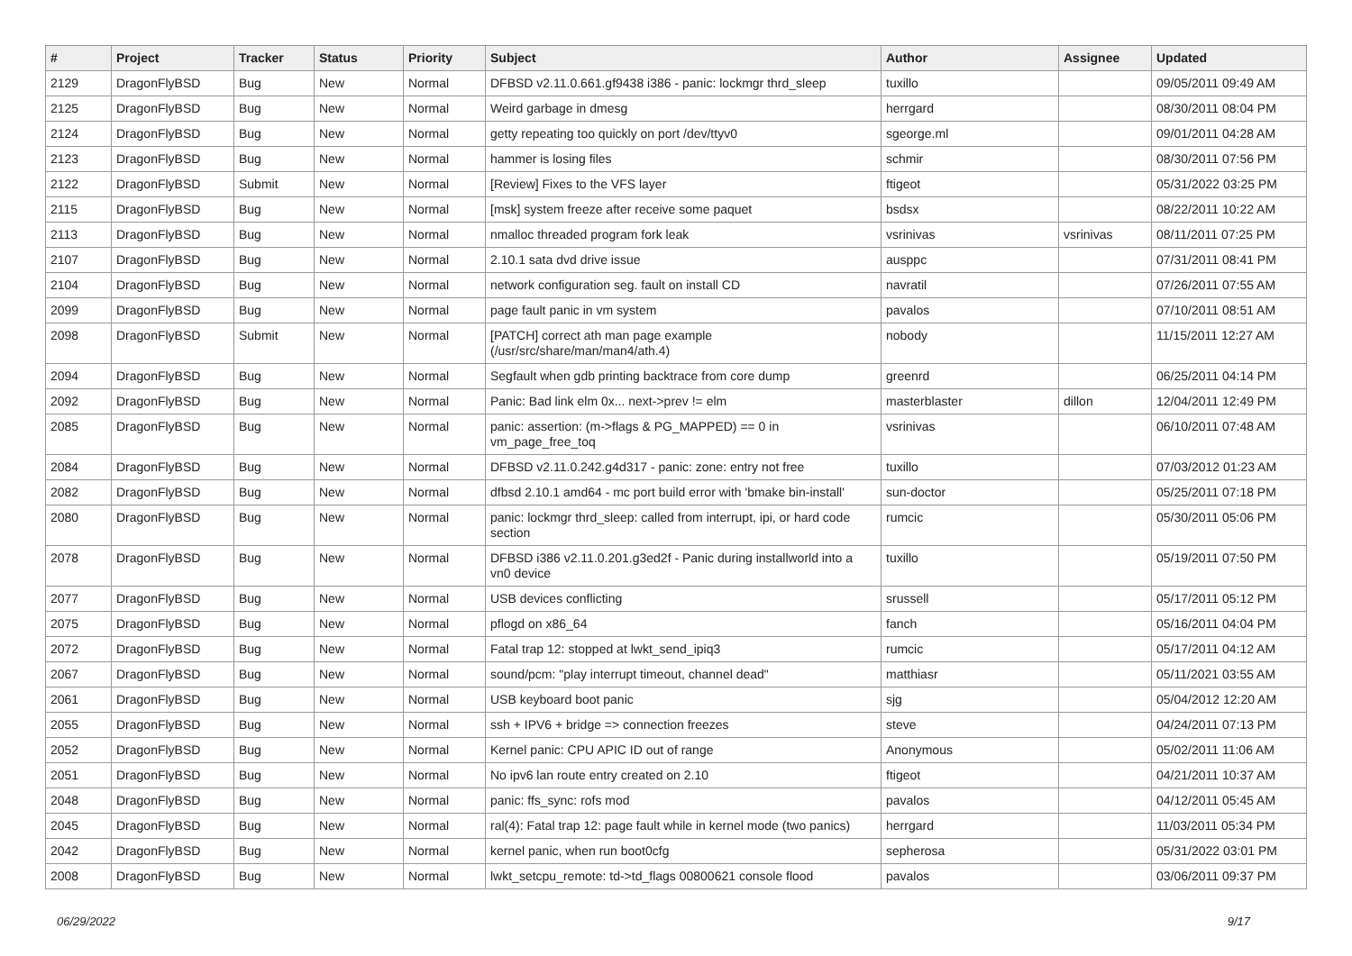| # | Project | Tracker | Status | Priority | Subject | Author | Assignee | Updated |
| --- | --- | --- | --- | --- | --- | --- | --- | --- |
| 2129 | DragonFlyBSD | Bug | New | Normal | DFBSD v2.11.0.661.gf9438 i386 - panic: lockmgr thrd_sleep | tuxillo | | 09/05/2011 09:49 AM |
| 2125 | DragonFlyBSD | Bug | New | Normal | Weird garbage in dmesg | herrgard | | 08/30/2011 08:04 PM |
| 2124 | DragonFlyBSD | Bug | New | Normal | getty repeating too quickly on port /dev/ttyv0 | sgeorge.ml | | 09/01/2011 04:28 AM |
| 2123 | DragonFlyBSD | Bug | New | Normal | hammer is losing files | schmir | | 08/30/2011 07:56 PM |
| 2122 | DragonFlyBSD | Submit | New | Normal | [Review] Fixes to the VFS layer | ftigeot | | 05/31/2022 03:25 PM |
| 2115 | DragonFlyBSD | Bug | New | Normal | [msk] system freeze after receive some paquet | bsdsx | | 08/22/2011 10:22 AM |
| 2113 | DragonFlyBSD | Bug | New | Normal | nmalloc threaded program fork leak | vsrinivas | vsrinivas | 08/11/2011 07:25 PM |
| 2107 | DragonFlyBSD | Bug | New | Normal | 2.10.1 sata dvd drive issue | ausppc | | 07/31/2011 08:41 PM |
| 2104 | DragonFlyBSD | Bug | New | Normal | network configuration seg. fault on install CD | navratil | | 07/26/2011 07:55 AM |
| 2099 | DragonFlyBSD | Bug | New | Normal | page fault panic in vm system | pavalos | | 07/10/2011 08:51 AM |
| 2098 | DragonFlyBSD | Submit | New | Normal | [PATCH] correct ath man page example (/usr/src/share/man/man4/ath.4) | nobody | | 11/15/2011 12:27 AM |
| 2094 | DragonFlyBSD | Bug | New | Normal | Segfault when gdb printing backtrace from core dump | greenrd | | 06/25/2011 04:14 PM |
| 2092 | DragonFlyBSD | Bug | New | Normal | Panic: Bad link elm 0x... next->prev != elm | masterblaster | dillon | 12/04/2011 12:49 PM |
| 2085 | DragonFlyBSD | Bug | New | Normal | panic: assertion: (m->flags & PG_MAPPED) == 0 in vm_page_free_toq | vsrinivas | | 06/10/2011 07:48 AM |
| 2084 | DragonFlyBSD | Bug | New | Normal | DFBSD v2.11.0.242.g4d317 - panic: zone: entry not free | tuxillo | | 07/03/2012 01:23 AM |
| 2082 | DragonFlyBSD | Bug | New | Normal | dfbsd 2.10.1 amd64 - mc port build error with 'bmake bin-install' | sun-doctor | | 05/25/2011 07:18 PM |
| 2080 | DragonFlyBSD | Bug | New | Normal | panic: lockmgr thrd_sleep: called from interrupt, ipi, or hard code section | rumcic | | 05/30/2011 05:06 PM |
| 2078 | DragonFlyBSD | Bug | New | Normal | DFBSD i386 v2.11.0.201.g3ed2f - Panic during installworld into a vn0 device | tuxillo | | 05/19/2011 07:50 PM |
| 2077 | DragonFlyBSD | Bug | New | Normal | USB devices conflicting | srussell | | 05/17/2011 05:12 PM |
| 2075 | DragonFlyBSD | Bug | New | Normal | pflogd on x86_64 | fanch | | 05/16/2011 04:04 PM |
| 2072 | DragonFlyBSD | Bug | New | Normal | Fatal trap 12: stopped at lwkt_send_ipiq3 | rumcic | | 05/17/2011 04:12 AM |
| 2067 | DragonFlyBSD | Bug | New | Normal | sound/pcm: "play interrupt timeout, channel dead" | matthiasr | | 05/11/2021 03:55 AM |
| 2061 | DragonFlyBSD | Bug | New | Normal | USB keyboard boot panic | sjg | | 05/04/2012 12:20 AM |
| 2055 | DragonFlyBSD | Bug | New | Normal | ssh + IPV6 + bridge => connection freezes | steve | | 04/24/2011 07:13 PM |
| 2052 | DragonFlyBSD | Bug | New | Normal | Kernel panic: CPU APIC ID out of range | Anonymous | | 05/02/2011 11:06 AM |
| 2051 | DragonFlyBSD | Bug | New | Normal | No ipv6 lan route entry created on 2.10 | ftigeot | | 04/21/2011 10:37 AM |
| 2048 | DragonFlyBSD | Bug | New | Normal | panic: ffs_sync: rofs mod | pavalos | | 04/12/2011 05:45 AM |
| 2045 | DragonFlyBSD | Bug | New | Normal | ral(4): Fatal trap 12: page fault while in kernel mode (two panics) | herrgard | | 11/03/2011 05:34 PM |
| 2042 | DragonFlyBSD | Bug | New | Normal | kernel panic, when run boot0cfg | sepherosa | | 05/31/2022 03:01 PM |
| 2008 | DragonFlyBSD | Bug | New | Normal | lwkt_setcpu_remote: td->td_flags 00800621 console flood | pavalos | | 03/06/2011 09:37 PM |
06/29/2022 9/17